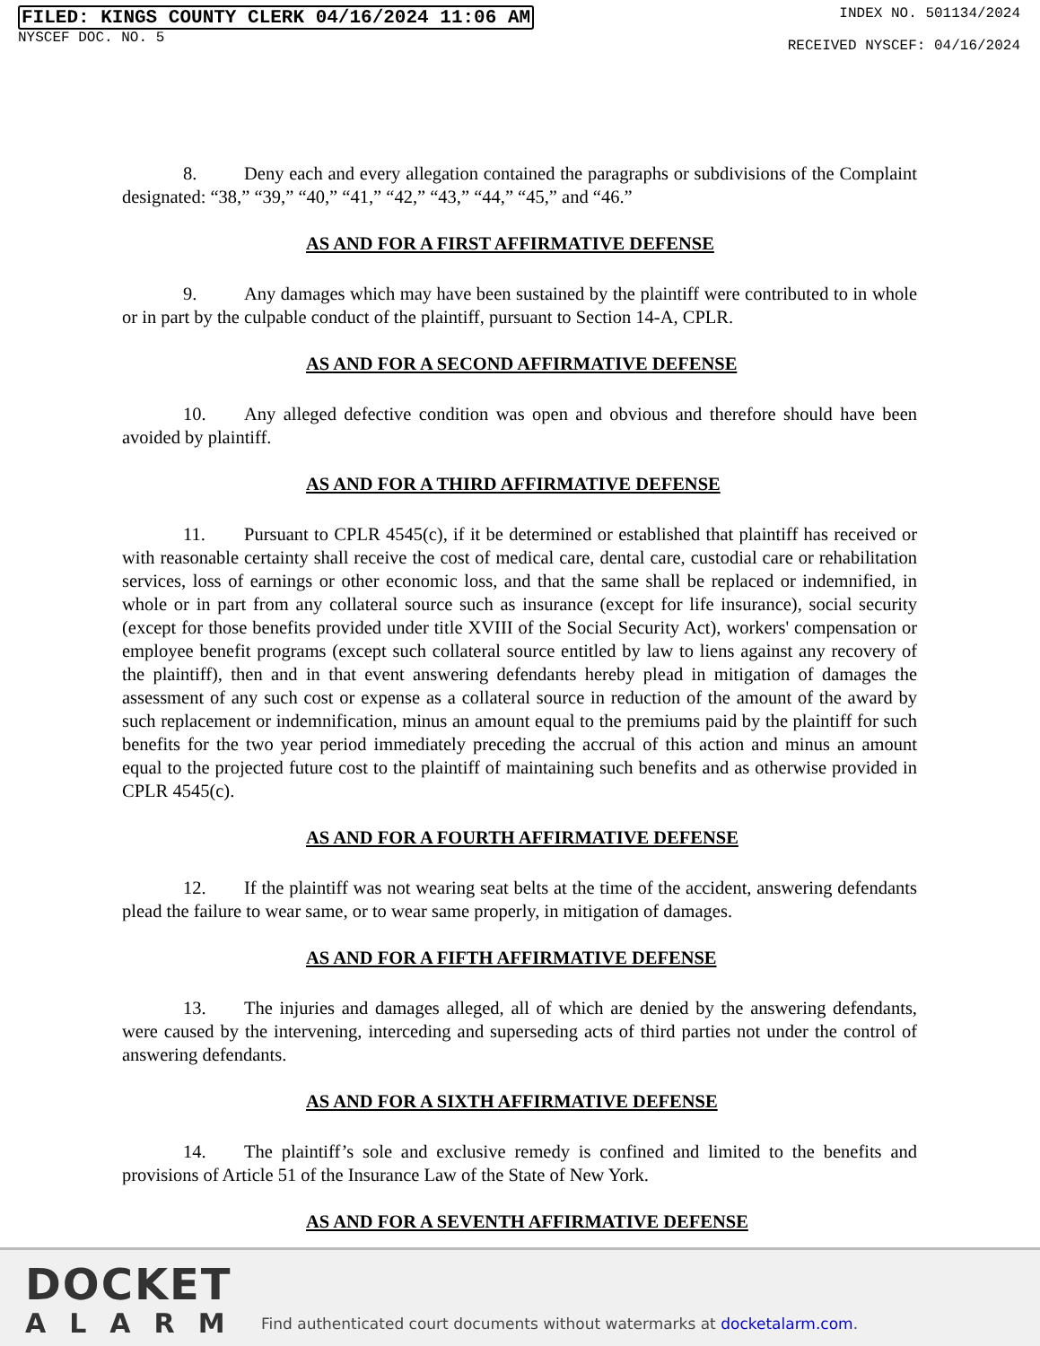FILED: KINGS COUNTY CLERK 04/16/2024 11:06 AM
NYSCEF DOC. NO. 5
INDEX NO. 501134/2024
RECEIVED NYSCEF: 04/16/2024
8. Deny each and every allegation contained the paragraphs or subdivisions of the Complaint designated: “38,” “39,” “40,” “41,” “42,” “43,” “44,” “45,” and “46.”
AS AND FOR A FIRST AFFIRMATIVE DEFENSE
9. Any damages which may have been sustained by the plaintiff were contributed to in whole or in part by the culpable conduct of the plaintiff, pursuant to Section 14-A, CPLR.
AS AND FOR A SECOND AFFIRMATIVE DEFENSE
10. Any alleged defective condition was open and obvious and therefore should have been avoided by plaintiff.
AS AND FOR A THIRD AFFIRMATIVE DEFENSE
11. Pursuant to CPLR 4545(c), if it be determined or established that plaintiff has received or with reasonable certainty shall receive the cost of medical care, dental care, custodial care or rehabilitation services, loss of earnings or other economic loss, and that the same shall be replaced or indemnified, in whole or in part from any collateral source such as insurance (except for life insurance), social security (except for those benefits provided under title XVIII of the Social Security Act), workers' compensation or employee benefit programs (except such collateral source entitled by law to liens against any recovery of the plaintiff), then and in that event answering defendants hereby plead in mitigation of damages the assessment of any such cost or expense as a collateral source in reduction of the amount of the award by such replacement or indemnification, minus an amount equal to the premiums paid by the plaintiff for such benefits for the two year period immediately preceding the accrual of this action and minus an amount equal to the projected future cost to the plaintiff of maintaining such benefits and as otherwise provided in CPLR 4545(c).
AS AND FOR A FOURTH AFFIRMATIVE DEFENSE
12. If the plaintiff was not wearing seat belts at the time of the accident, answering defendants plead the failure to wear same, or to wear same properly, in mitigation of damages.
AS AND FOR A FIFTH AFFIRMATIVE DEFENSE
13. The injuries and damages alleged, all of which are denied by the answering defendants, were caused by the intervening, interceding and superseding acts of third parties not under the control of answering defendants.
AS AND FOR A SIXTH AFFIRMATIVE DEFENSE
14. The plaintiff’s sole and exclusive remedy is confined and limited to the benefits and provisions of Article 51 of the Insurance Law of the State of New York.
AS AND FOR A SEVENTH AFFIRMATIVE DEFENSE
DOCKET
ALARM
Find authenticated court documents without watermarks at docketalarm.com.